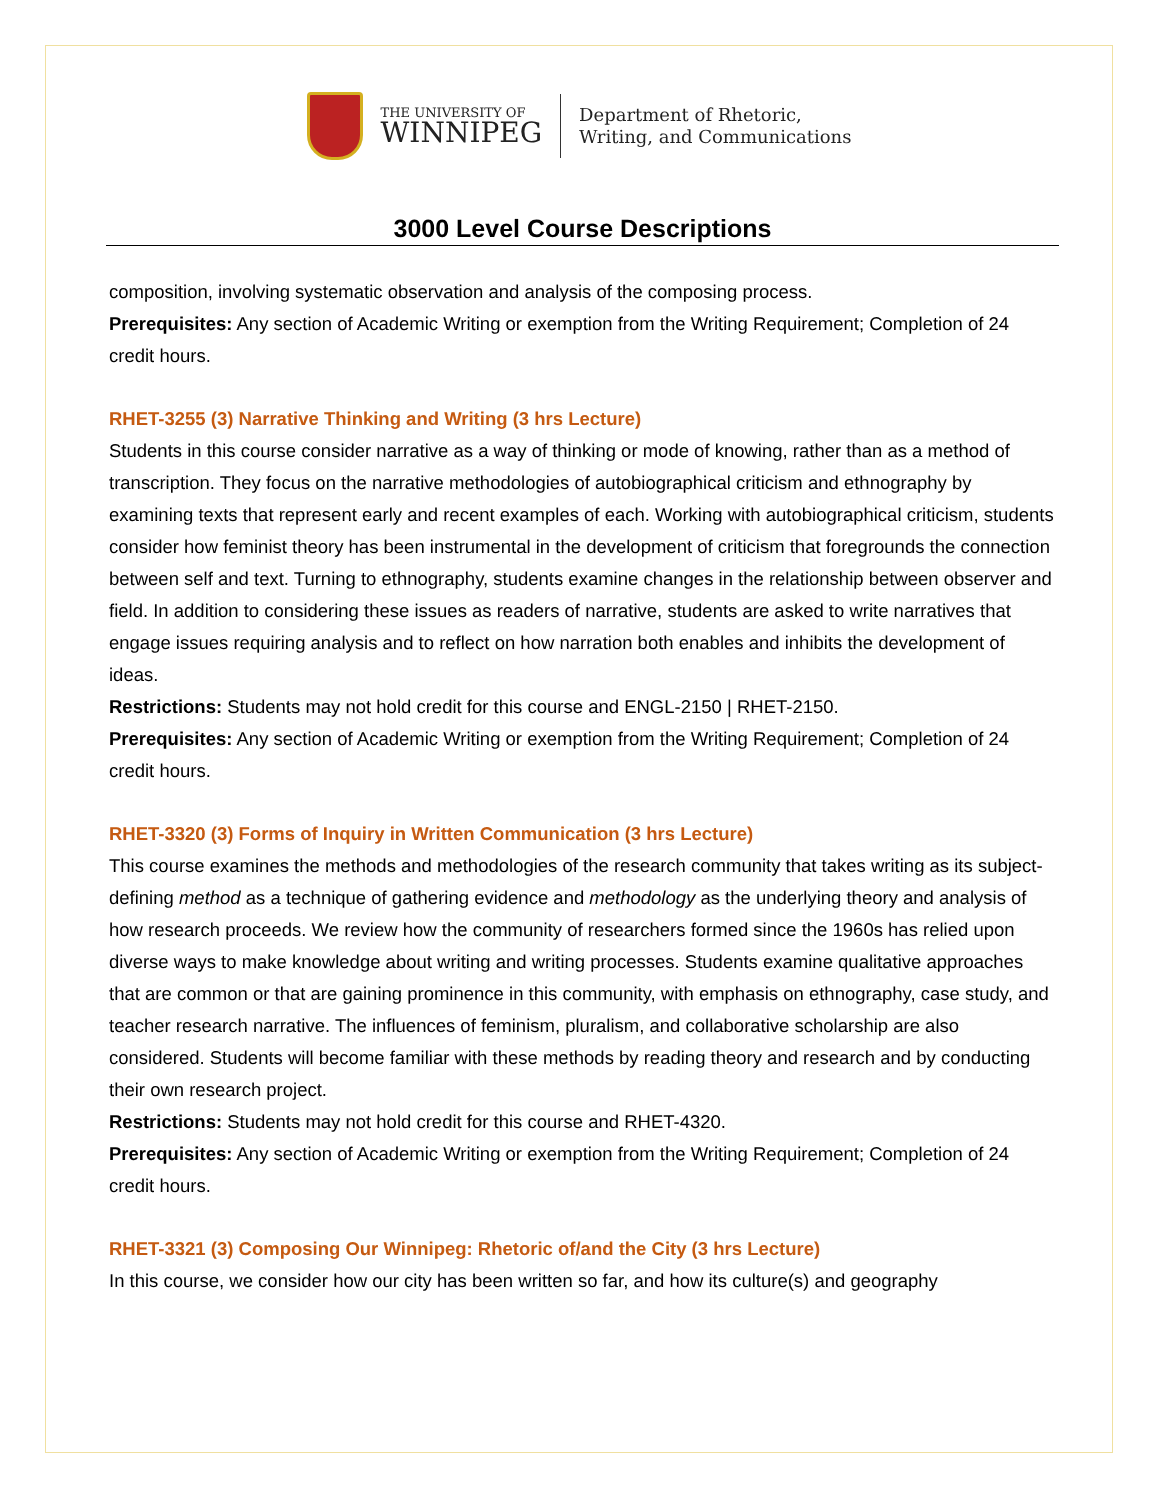THE UNIVERSITY OF
WINNIPEG
Department of Rhetoric,
Writing, and Communications
3000 Level Course Descriptions
composition, involving systematic observation and analysis of the composing process.
Prerequisites: Any section of Academic Writing or exemption from the Writing Requirement; Completion of 24 credit hours.
RHET-3255 (3) Narrative Thinking and Writing (3 hrs Lecture)
Students in this course consider narrative as a way of thinking or mode of knowing, rather than as a method of transcription. They focus on the narrative methodologies of autobiographical criticism and ethnography by examining texts that represent early and recent examples of each. Working with autobiographical criticism, students consider how feminist theory has been instrumental in the development of criticism that foregrounds the connection between self and text. Turning to ethnography, students examine changes in the relationship between observer and field. In addition to considering these issues as readers of narrative, students are asked to write narratives that engage issues requiring analysis and to reflect on how narration both enables and inhibits the development of ideas.
Restrictions: Students may not hold credit for this course and ENGL-2150 | RHET-2150.
Prerequisites: Any section of Academic Writing or exemption from the Writing Requirement; Completion of 24 credit hours.
RHET-3320 (3) Forms of Inquiry in Written Communication (3 hrs Lecture)
This course examines the methods and methodologies of the research community that takes writing as its subject-defining method as a technique of gathering evidence and methodology as the underlying theory and analysis of how research proceeds. We review how the community of researchers formed since the 1960s has relied upon diverse ways to make knowledge about writing and writing processes. Students examine qualitative approaches that are common or that are gaining prominence in this community, with emphasis on ethnography, case study, and teacher research narrative. The influences of feminism, pluralism, and collaborative scholarship are also considered. Students will become familiar with these methods by reading theory and research and by conducting their own research project.
Restrictions: Students may not hold credit for this course and RHET-4320.
Prerequisites: Any section of Academic Writing or exemption from the Writing Requirement; Completion of 24 credit hours.
RHET-3321 (3) Composing Our Winnipeg: Rhetoric of/and the City (3 hrs Lecture)
In this course, we consider how our city has been written so far, and how its culture(s) and geography